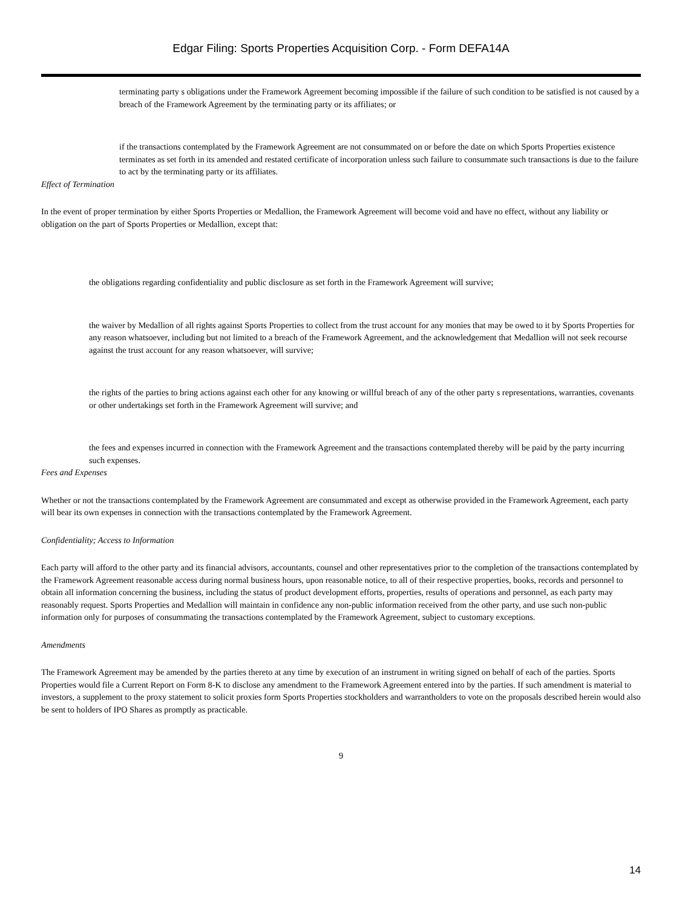Edgar Filing: Sports Properties Acquisition Corp. - Form DEFA14A
terminating party s obligations under the Framework Agreement becoming impossible if the failure of such condition to be satisfied is not caused by a breach of the Framework Agreement by the terminating party or its affiliates; or
if the transactions contemplated by the Framework Agreement are not consummated on or before the date on which Sports Properties existence terminates as set forth in its amended and restated certificate of incorporation unless such failure to consummate such transactions is due to the failure to act by the terminating party or its affiliates.
Effect of Termination
In the event of proper termination by either Sports Properties or Medallion, the Framework Agreement will become void and have no effect, without any liability or obligation on the part of Sports Properties or Medallion, except that:
the obligations regarding confidentiality and public disclosure as set forth in the Framework Agreement will survive;
the waiver by Medallion of all rights against Sports Properties to collect from the trust account for any monies that may be owed to it by Sports Properties for any reason whatsoever, including but not limited to a breach of the Framework Agreement, and the acknowledgement that Medallion will not seek recourse against the trust account for any reason whatsoever, will survive;
the rights of the parties to bring actions against each other for any knowing or willful breach of any of the other party s representations, warranties, covenants or other undertakings set forth in the Framework Agreement will survive; and
the fees and expenses incurred in connection with the Framework Agreement and the transactions contemplated thereby will be paid by the party incurring such expenses.
Fees and Expenses
Whether or not the transactions contemplated by the Framework Agreement are consummated and except as otherwise provided in the Framework Agreement, each party will bear its own expenses in connection with the transactions contemplated by the Framework Agreement.
Confidentiality; Access to Information
Each party will afford to the other party and its financial advisors, accountants, counsel and other representatives prior to the completion of the transactions contemplated by the Framework Agreement reasonable access during normal business hours, upon reasonable notice, to all of their respective properties, books, records and personnel to obtain all information concerning the business, including the status of product development efforts, properties, results of operations and personnel, as each party may reasonably request. Sports Properties and Medallion will maintain in confidence any non-public information received from the other party, and use such non-public information only for purposes of consummating the transactions contemplated by the Framework Agreement, subject to customary exceptions.
Amendments
The Framework Agreement may be amended by the parties thereto at any time by execution of an instrument in writing signed on behalf of each of the parties. Sports Properties would file a Current Report on Form 8-K to disclose any amendment to the Framework Agreement entered into by the parties. If such amendment is material to investors, a supplement to the proxy statement to solicit proxies form Sports Properties stockholders and warrantholders to vote on the proposals described herein would also be sent to holders of IPO Shares as promptly as practicable.
9
14